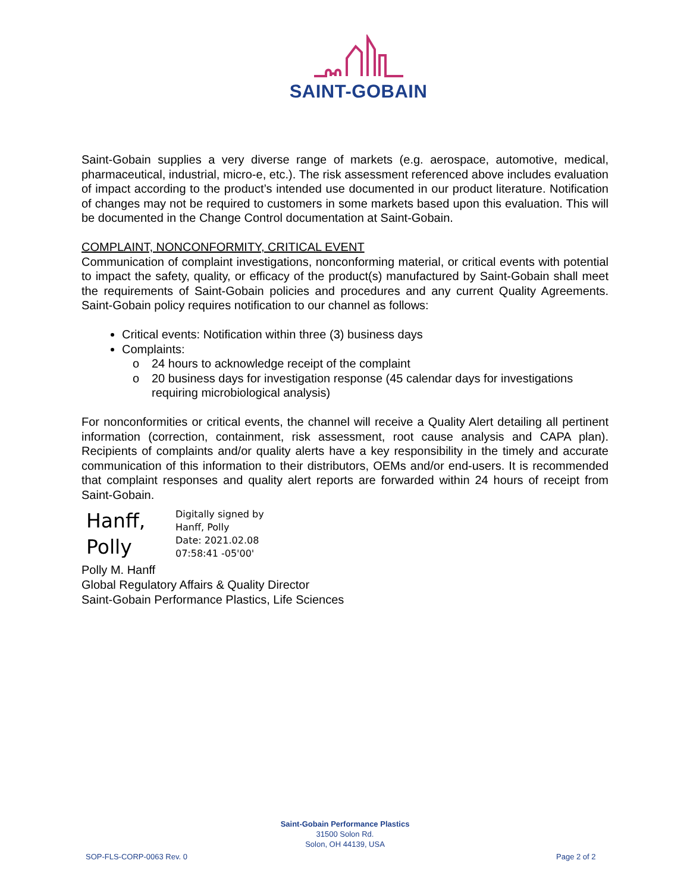SAINT-GOBAIN
Saint-Gobain supplies a very diverse range of markets (e.g. aerospace, automotive, medical, pharmaceutical, industrial, micro-e, etc.). The risk assessment referenced above includes evaluation of impact according to the product’s intended use documented in our product literature. Notification of changes may not be required to customers in some markets based upon this evaluation. This will be documented in the Change Control documentation at Saint-Gobain.
COMPLAINT, NONCONFORMITY, CRITICAL EVENT
Communication of complaint investigations, nonconforming material, or critical events with potential to impact the safety, quality, or efficacy of the product(s) manufactured by Saint-Gobain shall meet the requirements of Saint-Gobain policies and procedures and any current Quality Agreements. Saint-Gobain policy requires notification to our channel as follows:
Critical events: Notification within three (3) business days
Complaints:
o 24 hours to acknowledge receipt of the complaint
o 20 business days for investigation response (45 calendar days for investigations requiring microbiological analysis)
For nonconformities or critical events, the channel will receive a Quality Alert detailing all pertinent information (correction, containment, risk assessment, root cause analysis and CAPA plan). Recipients of complaints and/or quality alerts have a key responsibility in the timely and accurate communication of this information to their distributors, OEMs and/or end-users. It is recommended that complaint responses and quality alert reports are forwarded within 24 hours of receipt from Saint-Gobain.
Hanff,
Polly
Digitally signed by
Hanff, Polly
Date: 2021.02.08
07:58:41 -05'00'
Polly M. Hanff
Global Regulatory Affairs & Quality Director
Saint-Gobain Performance Plastics, Life Sciences
Saint-Gobain Performance Plastics
31500 Solon Rd.
Solon, OH 44139, USA
SOP-FLS-CORP-0063 Rev. 0 Page 2 of 2